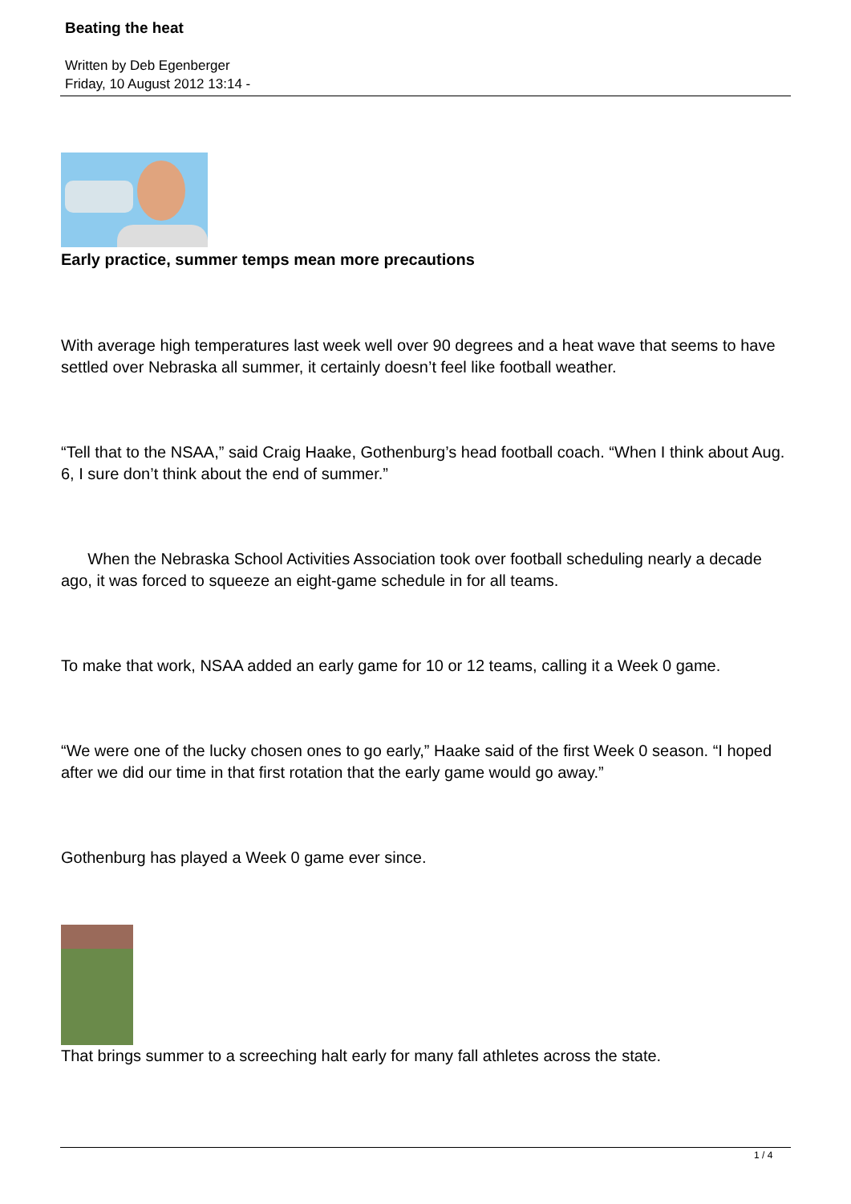Beating the heat
Written by Deb Egenberger
Friday, 10 August 2012 13:14 -
Early practice, summer temps mean more precautions
With average high temperatures last week well over 90 degrees and a heat wave that seems to have settled over Nebraska all summer, it certainly doesn’t feel like football weather.
“Tell that to the NSAA,” said Craig Haake, Gothenburg’s head football coach. “When I think about Aug. 6, I sure don’t think about the end of summer.”
When the Nebraska School Activities Association took over football scheduling nearly a decade ago, it was forced to squeeze an eight-game schedule in for all teams.
To make that work, NSAA added an early game for 10 or 12 teams, calling it a Week 0 game.
“We were one of the lucky chosen ones to go early,” Haake said of the first Week 0 season. “I hoped after we did our time in that first rotation that the early game would go away.”
Gothenburg has played a Week 0 game ever since.
That brings summer to a screeching halt early for many fall athletes across the state.
1 / 4